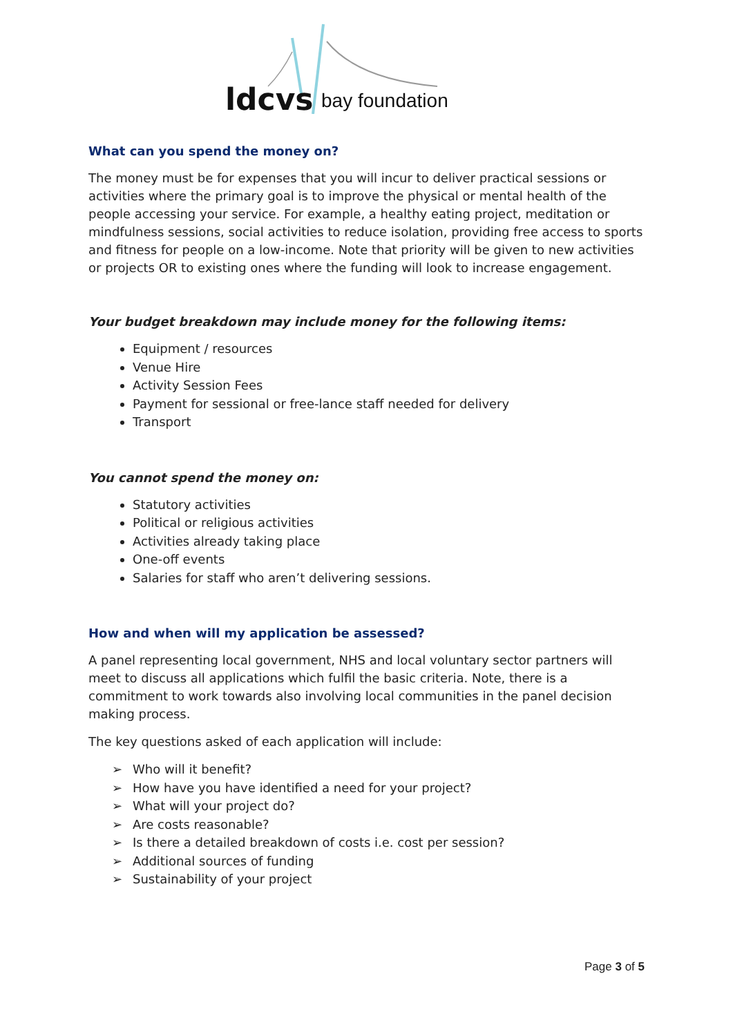ldcvs bay foundation
What can you spend the money on?
The money must be for expenses that you will incur to deliver practical sessions or activities where the primary goal is to improve the physical or mental health of the people accessing your service. For example, a healthy eating project, meditation or mindfulness sessions, social activities to reduce isolation, providing free access to sports and fitness for people on a low-income. Note that priority will be given to new activities or projects OR to existing ones where the funding will look to increase engagement.
Your budget breakdown may include money for the following items:
Equipment / resources
Venue Hire
Activity Session Fees
Payment for sessional or free-lance staff needed for delivery
Transport
You cannot spend the money on:
Statutory activities
Political or religious activities
Activities already taking place
One-off events
Salaries for staff who aren’t delivering sessions.
How and when will my application be assessed?
A panel representing local government, NHS and local voluntary sector partners will meet to discuss all applications which fulfil the basic criteria. Note, there is a commitment to work towards also involving local communities in the panel decision making process.
The key questions asked of each application will include:
➢ Who will it benefit?
➢ How have you have identified a need for your project?
➢ What will your project do?
➢ Are costs reasonable?
➢ Is there a detailed breakdown of costs i.e. cost per session?
➢ Additional sources of funding
➢ Sustainability of your project
Page 3 of 5